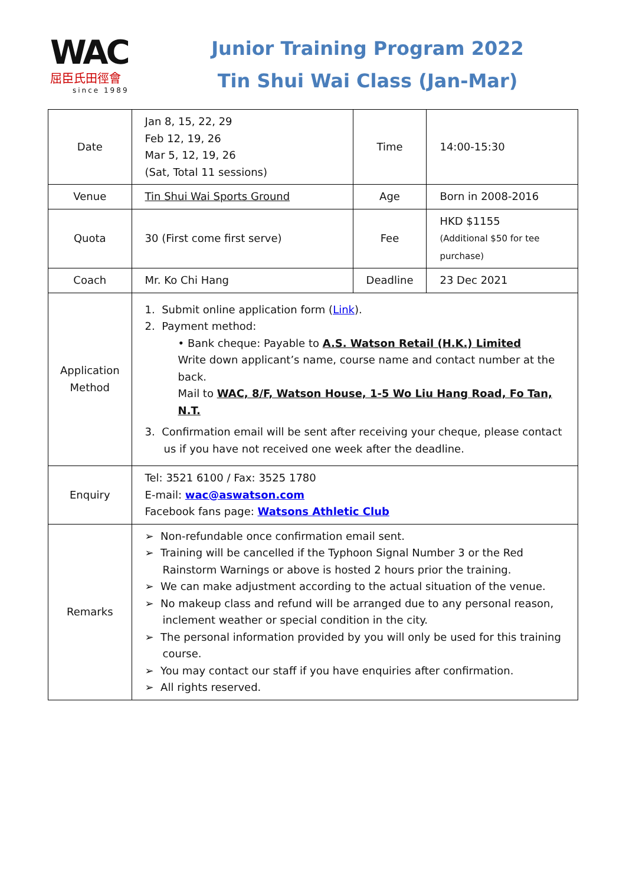WAC
屈臣氏田徑會
since 1989
Junior Training Program 2022
Tin Shui Wai Class (Jan-Mar)
| Date | Jan 8, 15, 22, 29 Feb 12, 19, 26 Mar 5, 12, 19, 26 (Sat, Total 11 sessions) | Time | 14:00-15:30 |
| Venue | Tin Shui Wai Sports Ground | Age | Born in 2008-2016 |
| Quota | 30 (First come first serve) | Fee | HKD $1155 (Additional $50 for tee purchase) |
| Coach | Mr. Ko Chi Hang | Deadline | 23 Dec 2021 |
| Application Method | 1. Submit online application form ( Link ). 2. Payment method: • Bank cheque: Payable to A.S. Watson Retail (H.K.) Limited Write down applicant’s name, course name and contact number at the back. Mail to WAC, 8/F, Watson House, 1-5 Wo Liu Hang Road, Fo Tan, N.T. 3. Confirmation email will be sent after receiving your cheque, please contact us if you have not received one week after the deadline. | | |
| Enquiry | Tel: 3521 6100 / Fax: 3525 1780 E-mail: wac@aswatson.com Facebook fans page: Watsons Athletic Club | | |
| Remarks | ➢ Non-refundable once confirmation email sent. ➢ Training will be cancelled if the Typhoon Signal Number 3 or the Red Rainstorm Warnings or above is hosted 2 hours prior the training. ➢ We can make adjustment according to the actual situation of the venue. ➢ No makeup class and refund will be arranged due to any personal reason, inclement weather or special condition in the city. ➢ The personal information provided by you will only be used for this training course. ➢ You may contact our staff if you have enquiries after confirmation. ➢ All rights reserved. | | |